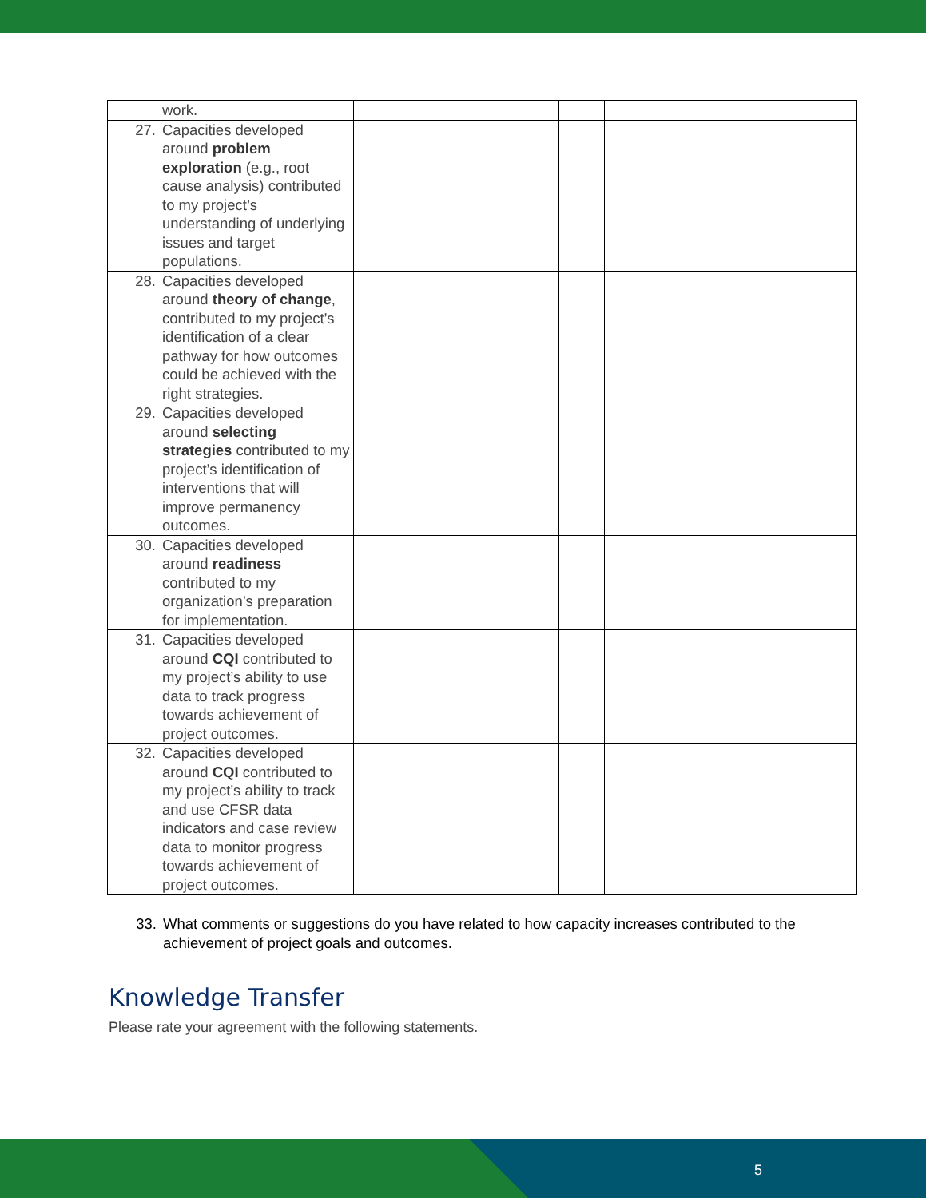| work. | | | | | | | |
| 27. Capacities developed around problem exploration (e.g., root cause analysis) contributed to my project’s understanding of underlying issues and target populations. | | | | | | | |
| 28. Capacities developed around theory of change , contributed to my project’s identification of a clear pathway for how outcomes could be achieved with the right strategies. | | | | | | | |
| 29. Capacities developed around selecting strategies contributed to my project’s identification of interventions that will improve permanency outcomes. | | | | | | | |
| 30. Capacities developed around readiness contributed to my organization’s preparation for implementation. | | | | | | | |
| 31. Capacities developed around CQI contributed to my project’s ability to use data to track progress towards achievement of project outcomes. | | | | | | | |
| 32. Capacities developed around CQI contributed to my project’s ability to track and use CFSR data indicators and case review data to monitor progress towards achievement of project outcomes. | | | | | | | |
33. What comments or suggestions do you have related to how capacity increases contributed to the achievement of project goals and outcomes.
Knowledge Transfer
Please rate your agreement with the following statements.
5